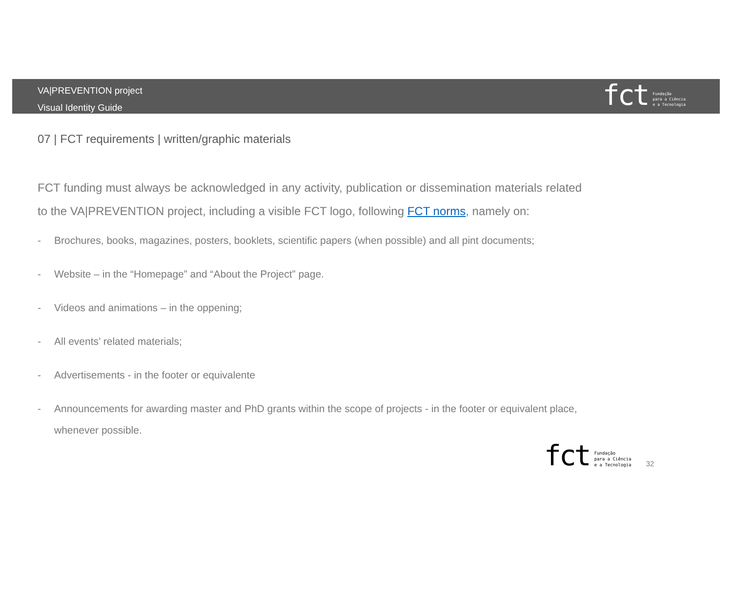VA|PREVENTION project
Visual Identity Guide
fct
Fundação
para a Ciência
e a Tecnologia
07 | FCT requirements | written/graphic materials
FCT funding must always be acknowledged in any activity, publication or dissemination materials related to the VA|PREVENTION project, including a visible FCT logo, following FCT norms, namely on:
- Brochures, books, magazines, posters, booklets, scientific papers (when possible) and all pint documents;
- Website – in the “Homepage” and “About the Project” page.
- Videos and animations – in the oppening;
- All events’ related materials;
- Advertisements - in the footer or equivalente
- Announcements for awarding master and PhD grants within the scope of projects - in the footer or equivalent place, whenever possible.
fct
Fundação
para a Ciência
e a Tecnologia
32